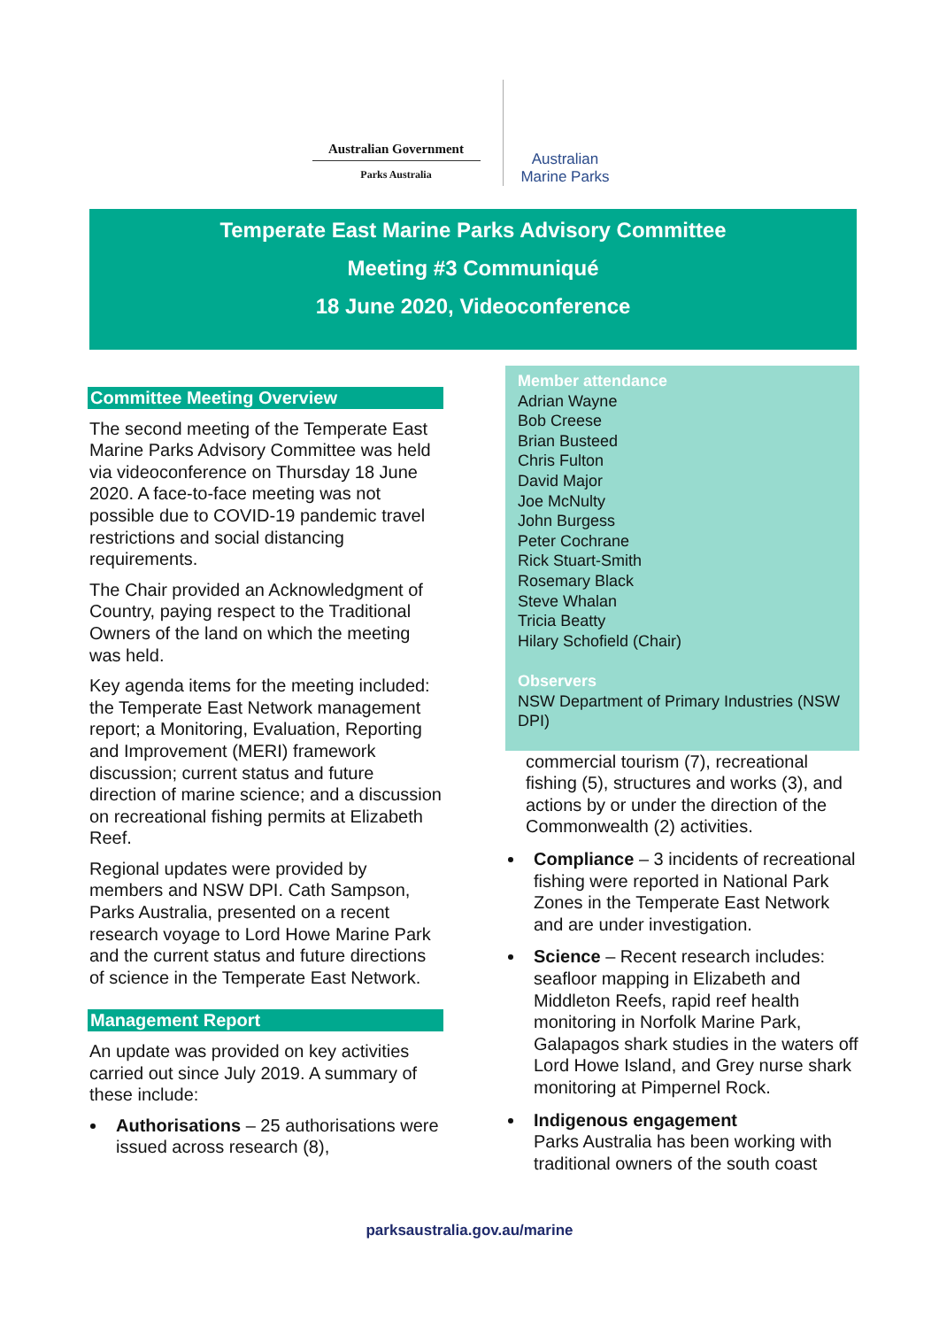Australian Government
Parks Australia
Australian
Marine Parks
Temperate East Marine Parks Advisory Committee
Meeting #3 Communiqué
18 June 2020, Videoconference
Committee Meeting Overview
The second meeting of the Temperate East Marine Parks Advisory Committee was held via videoconference on Thursday 18 June 2020. A face-to-face meeting was not possible due to COVID-19 pandemic travel restrictions and social distancing requirements.
The Chair provided an Acknowledgment of Country, paying respect to the Traditional Owners of the land on which the meeting was held.
Key agenda items for the meeting included: the Temperate East Network management report; a Monitoring, Evaluation, Reporting and Improvement (MERI) framework discussion; current status and future direction of marine science; and a discussion on recreational fishing permits at Elizabeth Reef.
Regional updates were provided by members and NSW DPI. Cath Sampson, Parks Australia, presented on a recent research voyage to Lord Howe Marine Park and the current status and future directions of science in the Temperate East Network.
Management Report
An update was provided on key activities carried out since July 2019. A summary of these include:
Authorisations – 25 authorisations were issued across research (8),
Member attendance
Adrian Wayne
Bob Creese
Brian Busteed
Chris Fulton
David Major
Joe McNulty
John Burgess
Peter Cochrane
Rick Stuart-Smith
Rosemary Black
Steve Whalan
Tricia Beatty
Hilary Schofield (Chair)
Observers
NSW Department of Primary Industries (NSW DPI)
commercial tourism (7), recreational fishing (5), structures and works (3), and actions by or under the direction of the Commonwealth (2) activities.
Compliance – 3 incidents of recreational fishing were reported in National Park Zones in the Temperate East Network and are under investigation.
Science – Recent research includes: seafloor mapping in Elizabeth and Middleton Reefs, rapid reef health monitoring in Norfolk Marine Park, Galapagos shark studies in the waters off Lord Howe Island, and Grey nurse shark monitoring at Pimpernel Rock.
Indigenous engagement
Parks Australia has been working with traditional owners of the south coast
parksaustralia.gov.au/marine